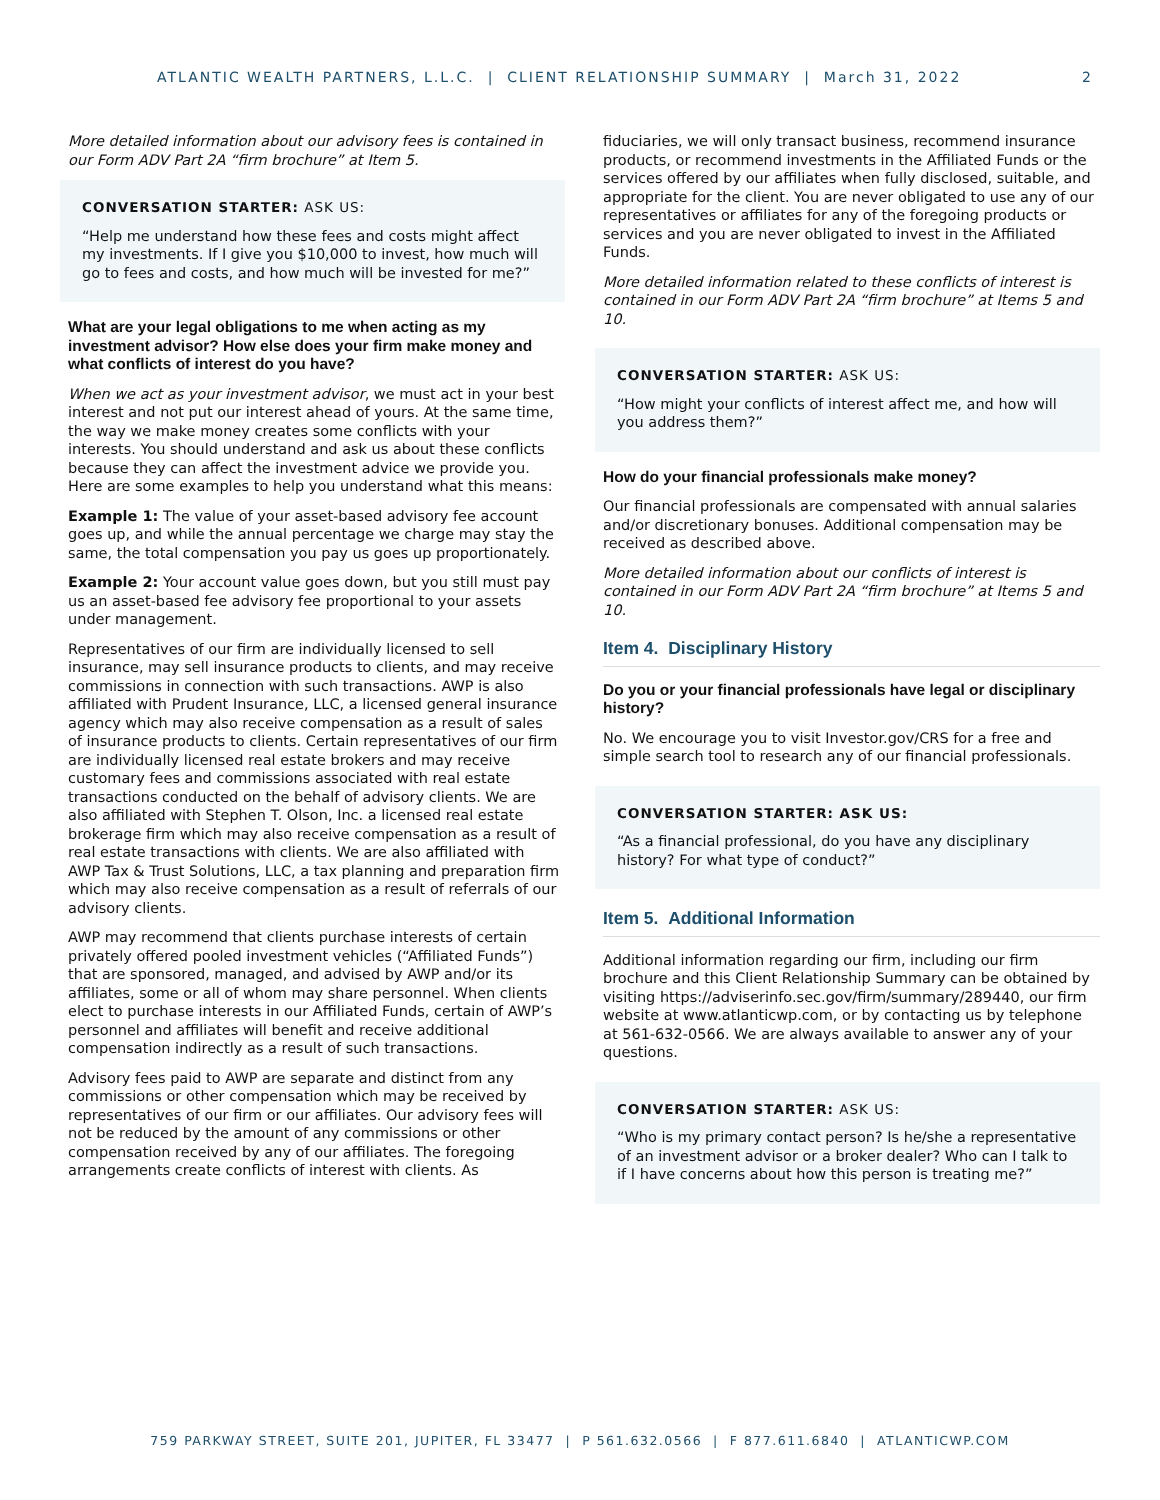ATLANTIC WEALTH PARTNERS, L.L.C. | CLIENT RELATIONSHIP SUMMARY | March 31, 2022 2
More detailed information about our advisory fees is contained in our Form ADV Part 2A “firm brochure” at Item 5.
CONVERSATION STARTER: ASK US:
“Help me understand how these fees and costs might affect my investments. If I give you $10,000 to invest, how much will go to fees and costs, and how much will be invested for me?”
What are your legal obligations to me when acting as my investment advisor? How else does your firm make money and what conflicts of interest do you have?
When we act as your investment advisor, we must act in your best interest and not put our interest ahead of yours. At the same time, the way we make money creates some conflicts with your interests. You should understand and ask us about these conflicts because they can affect the investment advice we provide you. Here are some examples to help you understand what this means:
Example 1: The value of your asset-based advisory fee account goes up, and while the annual percentage we charge may stay the same, the total compensation you pay us goes up proportionately.
Example 2: Your account value goes down, but you still must pay us an asset-based fee advisory fee proportional to your assets under management.
Representatives of our firm are individually licensed to sell insurance, may sell insurance products to clients, and may receive commissions in connection with such transactions. AWP is also affiliated with Prudent Insurance, LLC, a licensed general insurance agency which may also receive compensation as a result of sales of insurance products to clients. Certain representatives of our firm are individually licensed real estate brokers and may receive customary fees and commissions associated with real estate transactions conducted on the behalf of advisory clients. We are also affiliated with Stephen T. Olson, Inc. a licensed real estate brokerage firm which may also receive compensation as a result of real estate transactions with clients. We are also affiliated with AWP Tax & Trust Solutions, LLC, a tax planning and preparation firm which may also receive compensation as a result of referrals of our advisory clients.
AWP may recommend that clients purchase interests of certain privately offered pooled investment vehicles (“Affiliated Funds”) that are sponsored, managed, and advised by AWP and/or its affiliates, some or all of whom may share personnel. When clients elect to purchase interests in our Affiliated Funds, certain of AWP’s personnel and affiliates will benefit and receive additional compensation indirectly as a result of such transactions.
Advisory fees paid to AWP are separate and distinct from any commissions or other compensation which may be received by representatives of our firm or our affiliates. Our advisory fees will not be reduced by the amount of any commissions or other compensation received by any of our affiliates. The foregoing arrangements create conflicts of interest with clients. As
fiduciaries, we will only transact business, recommend insurance products, or recommend investments in the Affiliated Funds or the services offered by our affiliates when fully disclosed, suitable, and appropriate for the client. You are never obligated to use any of our representatives or affiliates for any of the foregoing products or services and you are never obligated to invest in the Affiliated Funds.
More detailed information related to these conflicts of interest is contained in our Form ADV Part 2A “firm brochure” at Items 5 and 10.
CONVERSATION STARTER: ASK US:
“How might your conflicts of interest affect me, and how will you address them?”
How do your financial professionals make money?
Our financial professionals are compensated with annual salaries and/or discretionary bonuses. Additional compensation may be received as described above.
More detailed information about our conflicts of interest is contained in our Form ADV Part 2A “firm brochure” at Items 5 and 10.
Item 4. Disciplinary History
Do you or your financial professionals have legal or disciplinary history?
No. We encourage you to visit Investor.gov/CRS for a free and simple search tool to research any of our financial professionals.
CONVERSATION STARTER: ASK US:
“As a financial professional, do you have any disciplinary history? For what type of conduct?”
Item 5. Additional Information
Additional information regarding our firm, including our firm brochure and this Client Relationship Summary can be obtained by visiting https://adviserinfo.sec.gov/firm/summary/289440, our firm website at www.atlanticwp.com, or by contacting us by telephone at 561-632-0566. We are always available to answer any of your questions.
CONVERSATION STARTER: ASK US:
“Who is my primary contact person? Is he/she a representative of an investment advisor or a broker dealer? Who can I talk to if I have concerns about how this person is treating me?”
759 PARKWAY STREET, SUITE 201, JUPITER, FL 33477 | P 561.632.0566 | F 877.611.6840 | ATLANTICWP.COM